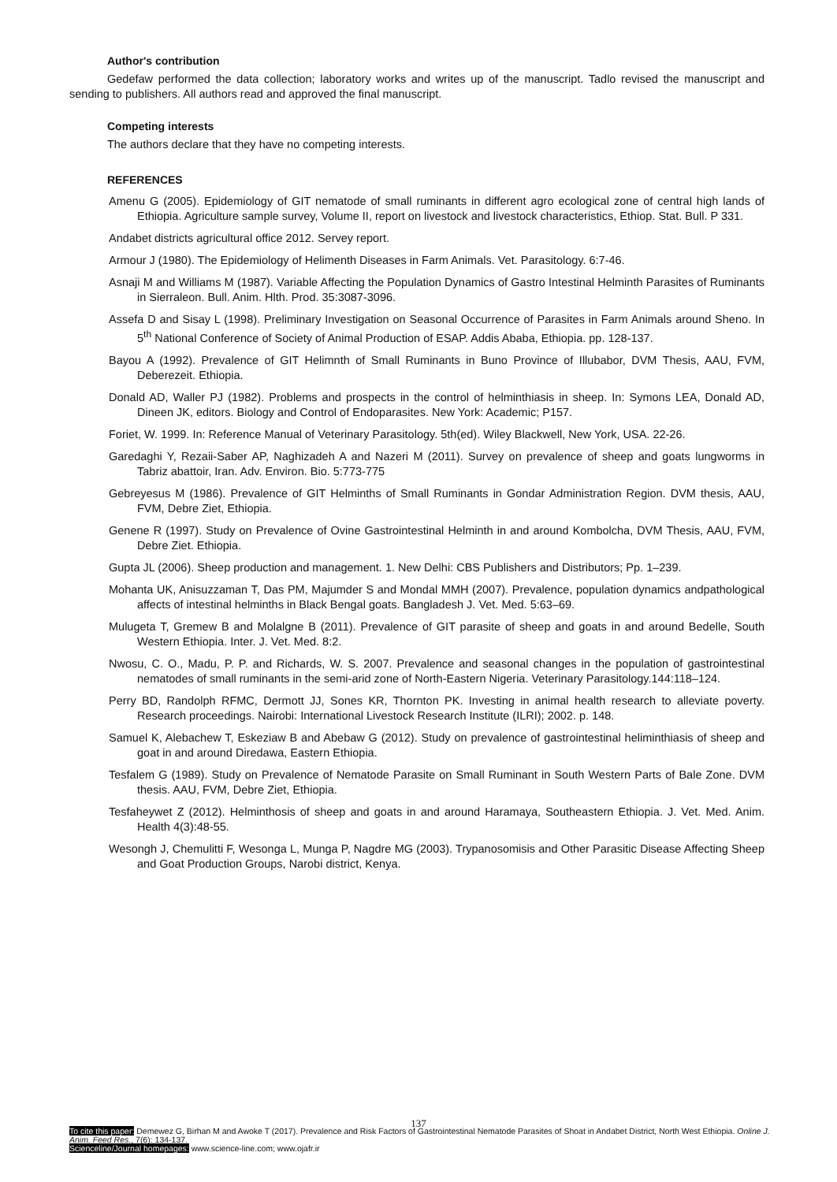Author's contribution
Gedefaw performed the data collection; laboratory works and writes up of the manuscript. Tadlo revised the manuscript and sending to publishers. All authors read and approved the final manuscript.
Competing interests
The authors declare that they have no competing interests.
REFERENCES
Amenu G (2005). Epidemiology of GIT nematode of small ruminants in different agro ecological zone of central high lands of Ethiopia. Agriculture sample survey, Volume II, report on livestock and livestock characteristics, Ethiop. Stat. Bull. P 331.
Andabet districts agricultural office 2012. Servey report.
Armour J (1980). The Epidemiology of Helimenth Diseases in Farm Animals. Vet. Parasitology. 6:7-46.
Asnaji M and Williams M (1987). Variable Affecting the Population Dynamics of Gastro Intestinal Helminth Parasites of Ruminants in Sierraleon. Bull. Anim. Hlth. Prod. 35:3087-3096.
Assefa D and Sisay L (1998). Preliminary Investigation on Seasonal Occurrence of Parasites in Farm Animals around Sheno. In 5<sup>th</sup> National Conference of Society of Animal Production of ESAP. Addis Ababa, Ethiopia. pp. 128-137.
Bayou A (1992). Prevalence of GIT Helimnth of Small Ruminants in Buno Province of Illubabor, DVM Thesis, AAU, FVM, Deberezeit. Ethiopia.
Donald AD, Waller PJ (1982). Problems and prospects in the control of helminthiasis in sheep. In: Symons LEA, Donald AD, Dineen JK, editors. Biology and Control of Endoparasites. New York: Academic; P157.
Foriet, W. 1999. In: Reference Manual of Veterinary Parasitology. 5th(ed). Wiley Blackwell, New York, USA. 22-26.
Garedaghi Y, Rezaii-Saber AP, Naghizadeh A and Nazeri M (2011). Survey on prevalence of sheep and goats lungworms in Tabriz abattoir, Iran. Adv. Environ. Bio. 5:773-775
Gebreyesus M (1986). Prevalence of GIT Helminths of Small Ruminants in Gondar Administration Region. DVM thesis, AAU, FVM, Debre Ziet, Ethiopia.
Genene R (1997). Study on Prevalence of Ovine Gastrointestinal Helminth in and around Kombolcha, DVM Thesis, AAU, FVM, Debre Ziet. Ethiopia.
Gupta JL (2006). Sheep production and management. 1. New Delhi: CBS Publishers and Distributors; Pp. 1–239.
Mohanta UK, Anisuzzaman T, Das PM, Majumder S and Mondal MMH (2007). Prevalence, population dynamics andpathological affects of intestinal helminths in Black Bengal goats. Bangladesh J. Vet. Med. 5:63–69.
Mulugeta T, Gremew B and Molalgne B (2011). Prevalence of GIT parasite of sheep and goats in and around Bedelle, South Western Ethiopia. Inter. J. Vet. Med. 8:2.
Nwosu, C. O., Madu, P. P. and Richards, W. S. 2007. Prevalence and seasonal changes in the population of gastrointestinal nematodes of small ruminants in the semi-arid zone of North-Eastern Nigeria. Veterinary Parasitology.144:118–124.
Perry BD, Randolph RFMC, Dermott JJ, Sones KR, Thornton PK. Investing in animal health research to alleviate poverty. Research proceedings. Nairobi: International Livestock Research Institute (ILRI); 2002. p. 148.
Samuel K, Alebachew T, Eskeziaw B and Abebaw G (2012). Study on prevalence of gastrointestinal heliminthiasis of sheep and goat in and around Diredawa, Eastern Ethiopia.
Tesfalem G (1989). Study on Prevalence of Nematode Parasite on Small Ruminant in South Western Parts of Bale Zone. DVM thesis. AAU, FVM, Debre Ziet, Ethiopia.
Tesfaheywet Z (2012). Helminthosis of sheep and goats in and around Haramaya, Southeastern Ethiopia. J. Vet. Med. Anim. Health 4(3):48-55.
Wesongh J, Chemulitti F, Wesonga L, Munga P, Nagdre MG (2003). Trypanosomisis and Other Parasitic Disease Affecting Sheep and Goat Production Groups, Narobi district, Kenya.
137
To cite this paper: Demewez G, Birhan M and Awoke T (2017). Prevalence and Risk Factors of Gastrointestinal Nematode Parasites of Shoat in Andabet District, North West Ethiopia. Online J. Anim. Feed Res., 7(6): 134-137.
Scienceline/Journal homepages: www.science-line.com; www.ojafr.ir